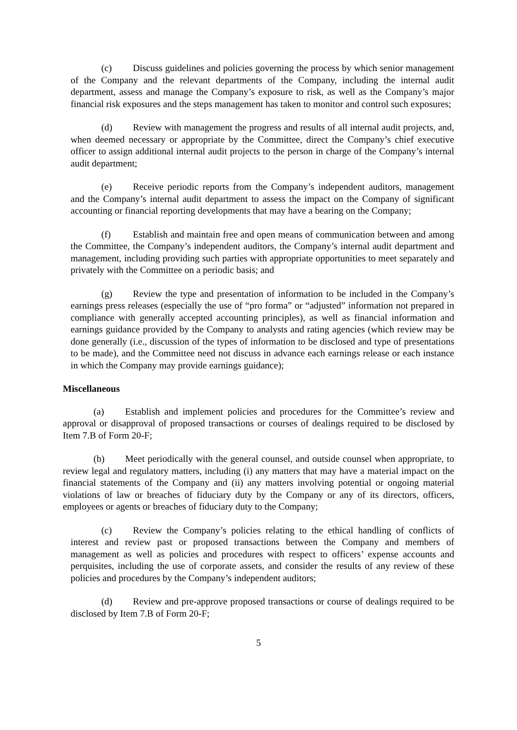(c) Discuss guidelines and policies governing the process by which senior management of the Company and the relevant departments of the Company, including the internal audit department, assess and manage the Company’s exposure to risk, as well as the Company’s major financial risk exposures and the steps management has taken to monitor and control such exposures;
(d) Review with management the progress and results of all internal audit projects, and, when deemed necessary or appropriate by the Committee, direct the Company’s chief executive officer to assign additional internal audit projects to the person in charge of the Company’s internal audit department;
(e) Receive periodic reports from the Company’s independent auditors, management and the Company’s internal audit department to assess the impact on the Company of significant accounting or financial reporting developments that may have a bearing on the Company;
(f) Establish and maintain free and open means of communication between and among the Committee, the Company’s independent auditors, the Company’s internal audit department and management, including providing such parties with appropriate opportunities to meet separately and privately with the Committee on a periodic basis; and
(g) Review the type and presentation of information to be included in the Company’s earnings press releases (especially the use of “pro forma” or “adjusted” information not prepared in compliance with generally accepted accounting principles), as well as financial information and earnings guidance provided by the Company to analysts and rating agencies (which review may be done generally (i.e., discussion of the types of information to be disclosed and type of presentations to be made), and the Committee need not discuss in advance each earnings release or each instance in which the Company may provide earnings guidance);
Miscellaneous
(a) Establish and implement policies and procedures for the Committee’s review and approval or disapproval of proposed transactions or courses of dealings required to be disclosed by Item 7.B of Form 20-F;
(b) Meet periodically with the general counsel, and outside counsel when appropriate, to review legal and regulatory matters, including (i) any matters that may have a material impact on the financial statements of the Company and (ii) any matters involving potential or ongoing material violations of law or breaches of fiduciary duty by the Company or any of its directors, officers, employees or agents or breaches of fiduciary duty to the Company;
(c) Review the Company’s policies relating to the ethical handling of conflicts of interest and review past or proposed transactions between the Company and members of management as well as policies and procedures with respect to officers’ expense accounts and perquisites, including the use of corporate assets, and consider the results of any review of these policies and procedures by the Company’s independent auditors;
(d) Review and pre-approve proposed transactions or course of dealings required to be disclosed by Item 7.B of Form 20-F;
5